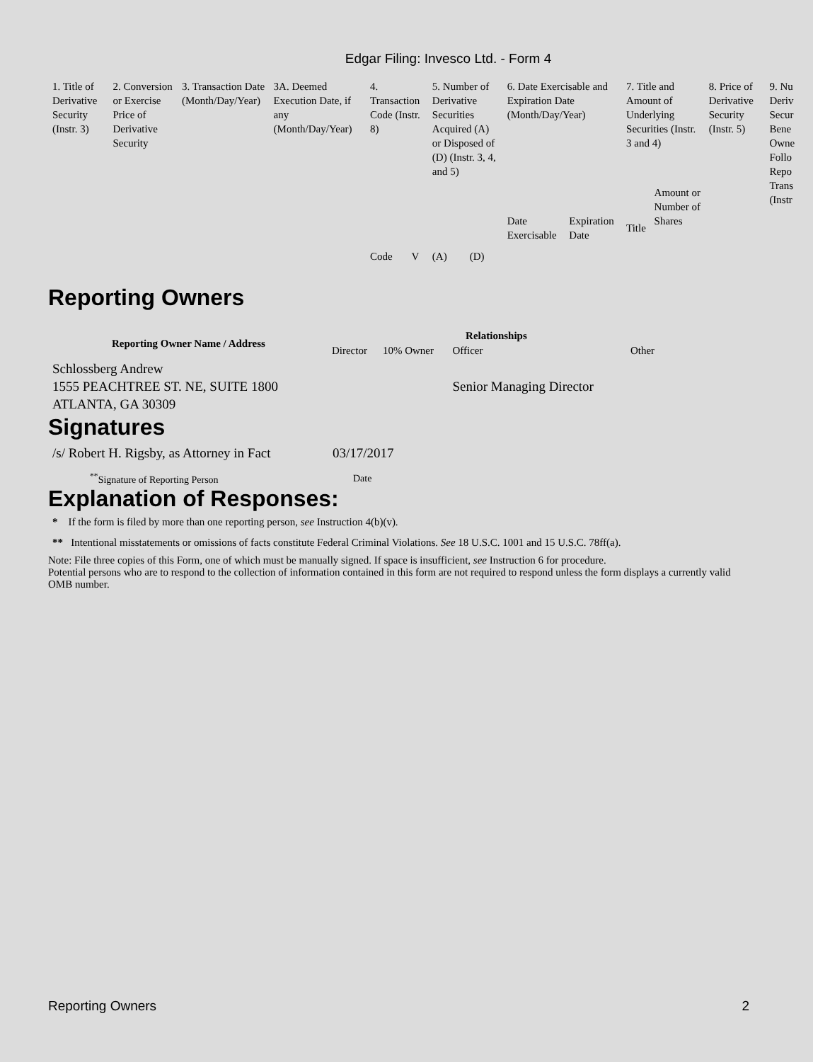Edgar Filing: Invesco Ltd. - Form 4
| 1. Title of Derivative Security (Instr. 3) | 2. Conversion or Exercise Price of Derivative Security | 3. Transaction Date (Month/Day/Year) | 3A. Deemed Execution Date, if any (Month/Day/Year) | 4. Transaction Code (Instr. 8) | | 5. Number of Derivative Securities Acquired (A) or Disposed of (D) (Instr. 3, 4, and 5) | | 6. Date Exercisable and Expiration Date (Month/Day/Year) | | 7. Title and Amount of Underlying Securities (Instr. 3 and 4) | | 8. Price of Derivative Security (Instr. 5) | 9. Nu Deriv Secur Bene Owne Follo Repo Trans (Instr |
| --- | --- | --- | --- | --- | --- | --- | --- | --- | --- | --- | --- | --- | --- |
| | | | | Code | V | (A) | (D) | Date Exercisable | Expiration Date | Title | Amount or Number of Shares | | |
Reporting Owners
| Reporting Owner Name / Address | Relationships | | | |
| --- | --- | --- | --- | --- |
| | Director | 10% Owner | Officer | Other |
| Schlossberg Andrew 1555 PEACHTREE ST. NE, SUITE 1800 ATLANTA, GA 30309 | | | Senior Managing Director | |
Signatures
| /s/ Robert H. Rigsby, as Attorney in Fact | 03/17/2017 |
| <sup>**</sup> Signature of Reporting Person | Date |
Explanation of Responses:
* If the form is filed by more than one reporting person, see Instruction 4(b)(v).
** Intentional misstatements or omissions of facts constitute Federal Criminal Violations. See 18 U.S.C. 1001 and 15 U.S.C. 78ff(a).
Note: File three copies of this Form, one of which must be manually signed. If space is insufficient, see Instruction 6 for procedure.
Potential persons who are to respond to the collection of information contained in this form are not required to respond unless the form displays a currently valid OMB number.
Reporting Owners 2